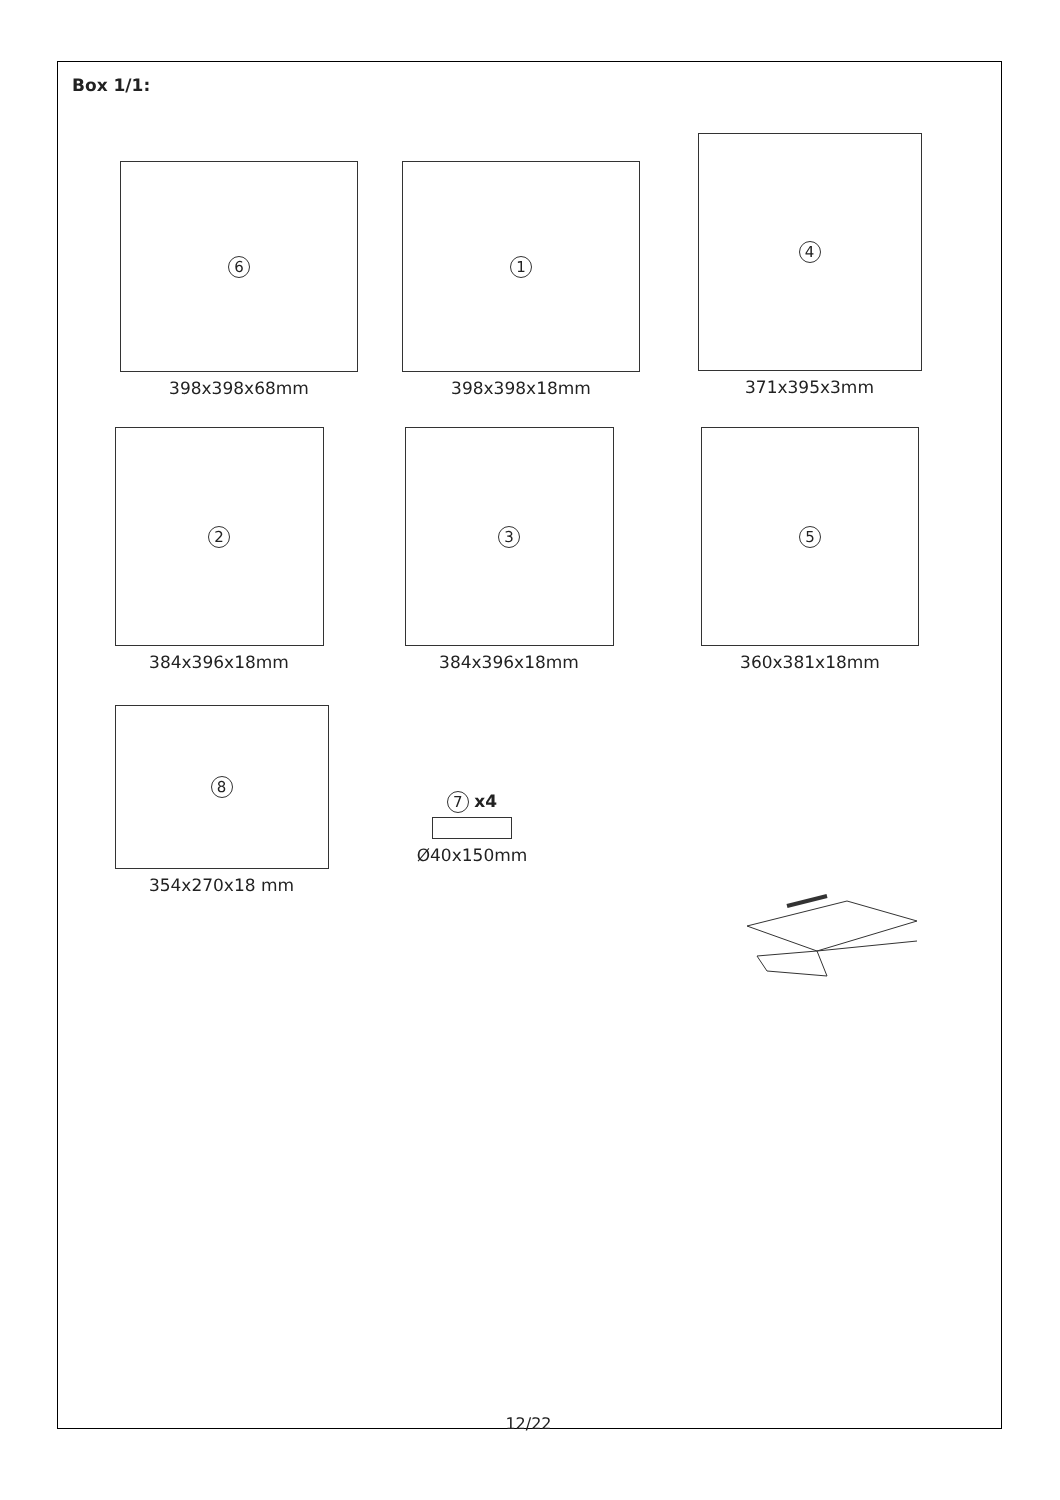Box 1/1:
6
398x398x68mm
1
398x398x18mm
4
371x395x3mm
2
384x396x18mm
3
384x396x18mm
5
360x381x18mm
8
354x270x18 mm
7 x4
Ø40x150mm
12/22